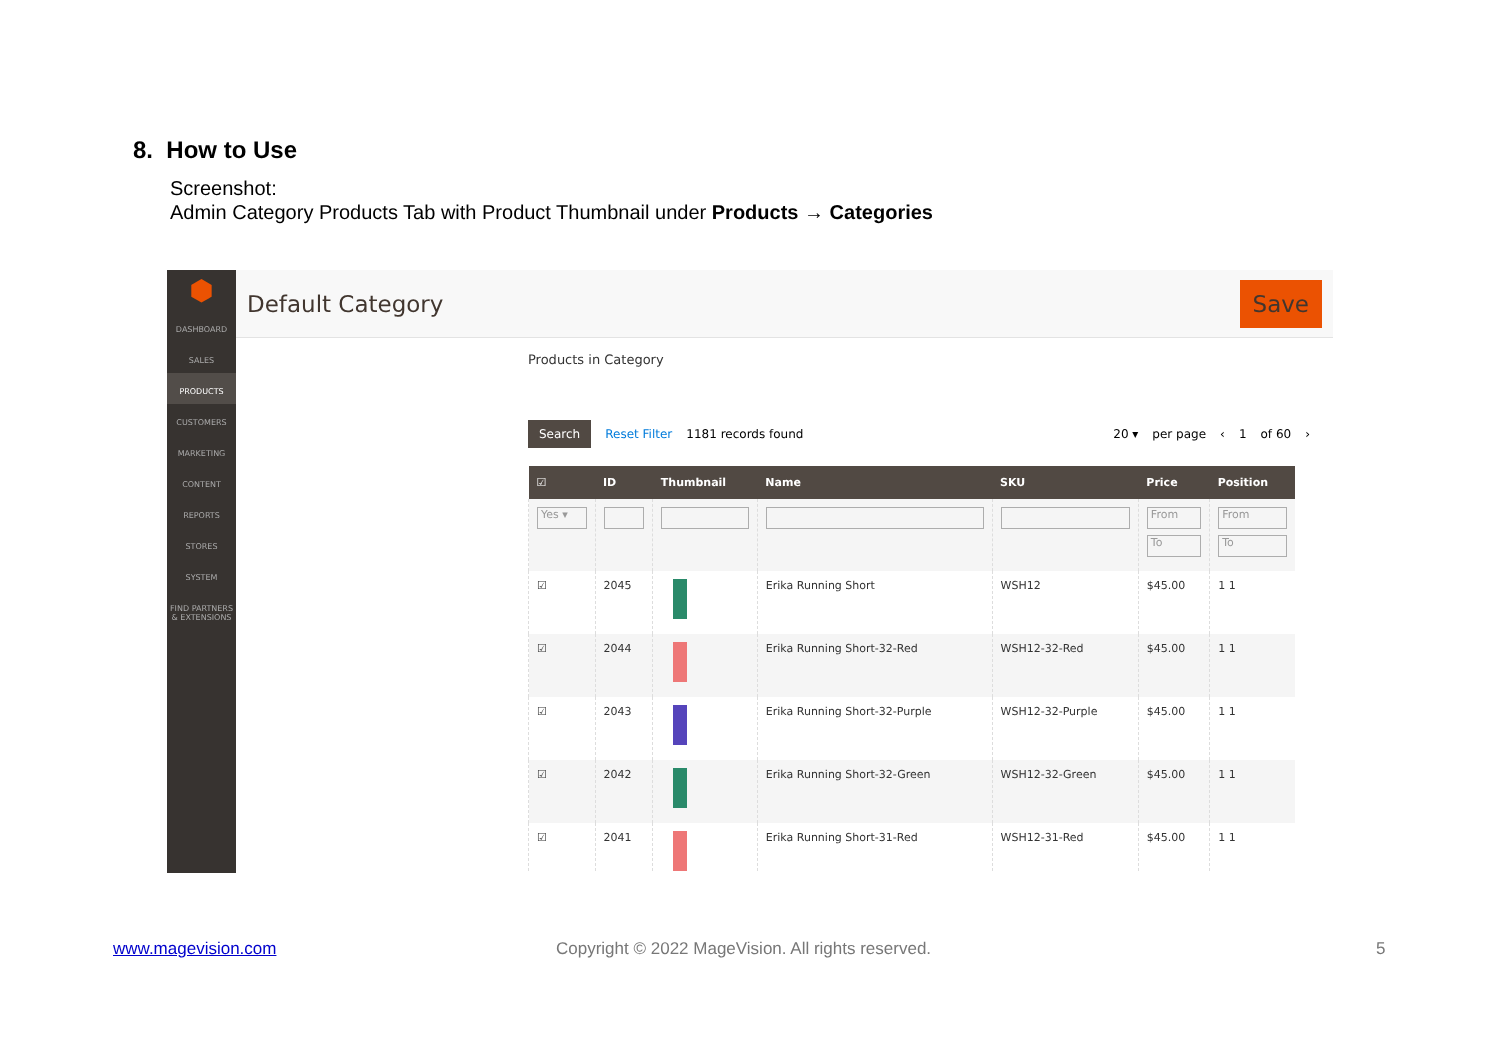8. How to Use
Screenshot:
Admin Category Products Tab with Product Thumbnail under Products → Categories
⬢
DASHBOARD
SALES
PRODUCTS
CUSTOMERS
MARKETING
CONTENT
REPORTS
STORES
SYSTEM
FIND PARTNERS & EXTENSIONS
Default Category Save
Products in Category
Search Reset Filter 1181 records found 20 ▾ per page ‹ 1 of 60 ›
| ☑ | ID | Thumbnail | Name | SKU | Price | Position |
| --- | --- | --- | --- | --- | --- | --- |
| Yes ▾ | | | | | From To | From To |
| ☑ | 2045 | | Erika Running Short | WSH12 | $45.00 | 1 1 |
| ☑ | 2044 | | Erika Running Short-32-Red | WSH12-32-Red | $45.00 | 1 1 |
| ☑ | 2043 | | Erika Running Short-32-Purple | WSH12-32-Purple | $45.00 | 1 1 |
| ☑ | 2042 | | Erika Running Short-32-Green | WSH12-32-Green | $45.00 | 1 1 |
| ☑ | 2041 | | Erika Running Short-31-Red | WSH12-31-Red | $45.00 | 1 1 |
www.magevision.com
Copyright © 2022 MageVision. All rights reserved.
5